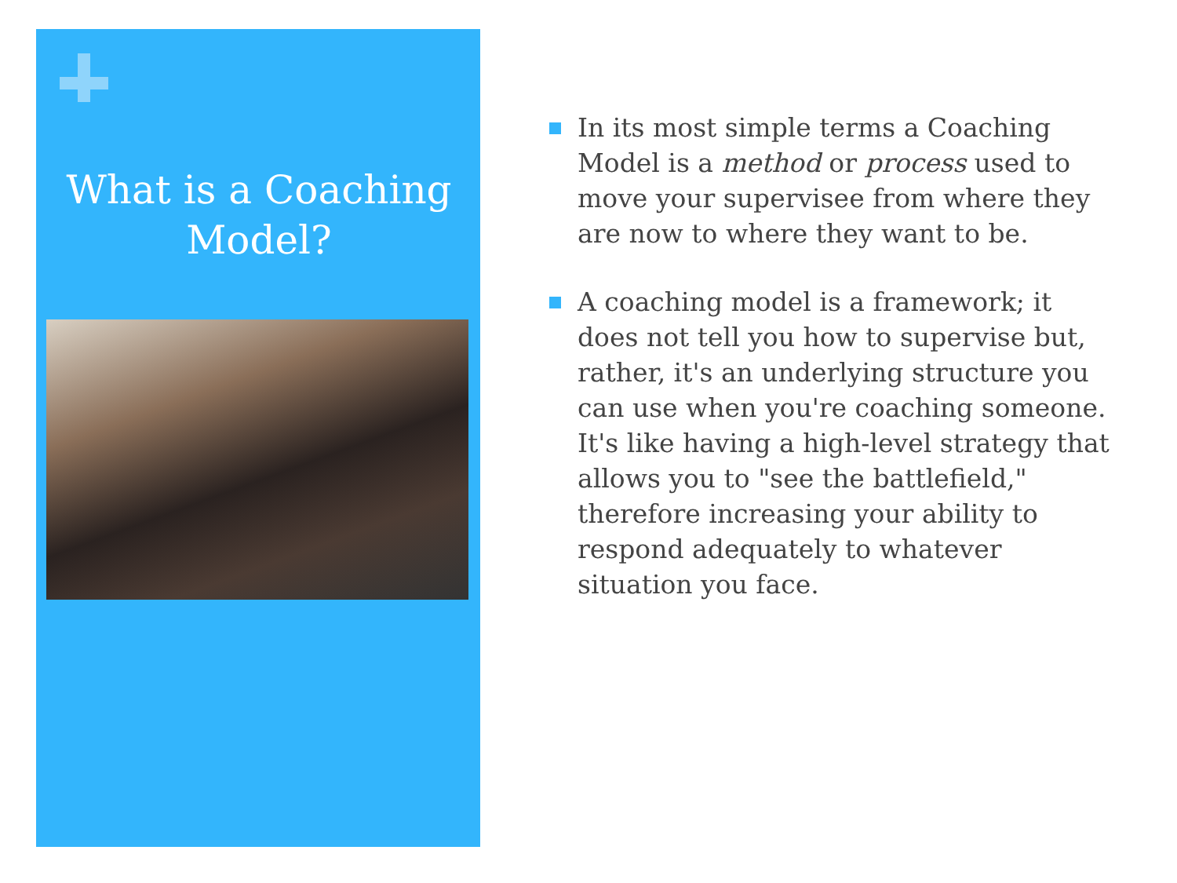What is a Coaching Model?
In its most simple terms a Coaching Model is a method or process used to move your supervisee from where they are now to where they want to be.
A coaching model is a framework; it does not tell you how to supervise but, rather, it's an underlying structure you can use when you're coaching someone. It's like having a high-level strategy that allows you to "see the battlefield," therefore increasing your ability to respond adequately to whatever situation you face.